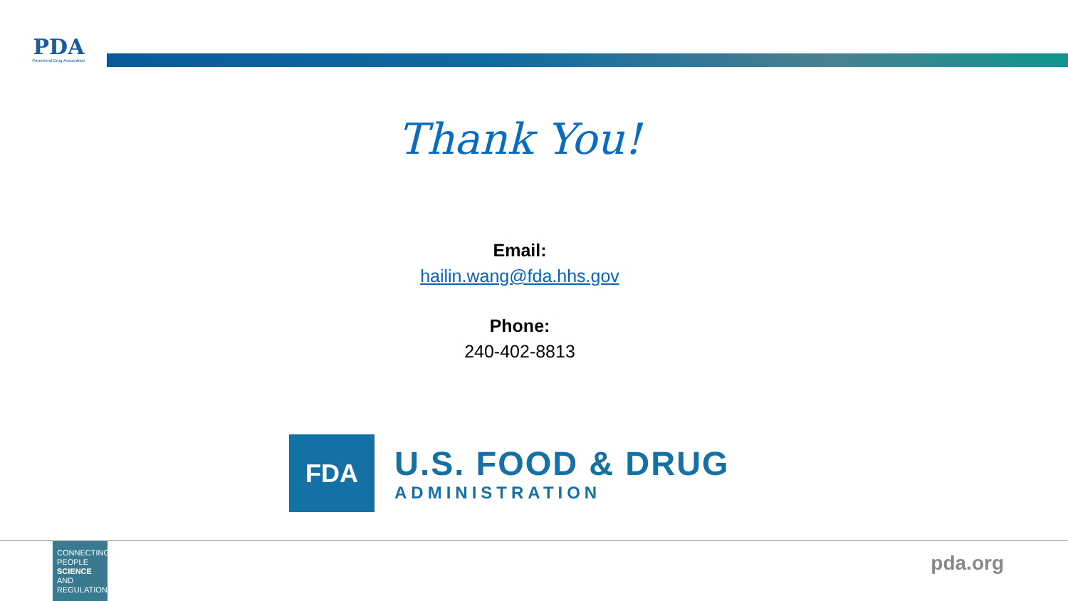PDA
Parenteral Drug Association
Thank You!
Email:
hailin.wang@fda.hhs.gov
Phone:
240-402-8813
FDA
U.S. FOOD & DRUG
ADMINISTRATION
CONNECTING
PEOPLE
SCIENCE AND
REGULATION®
pda.org